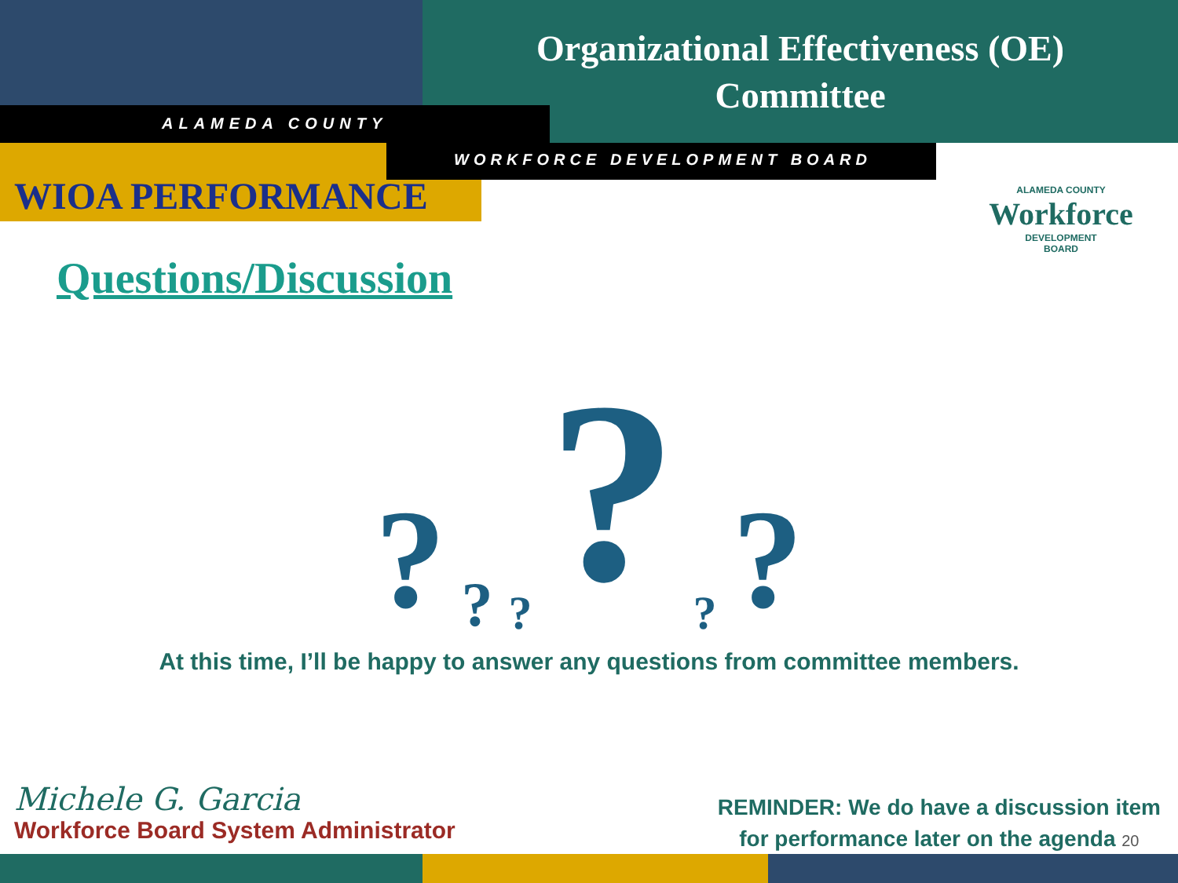Organizational Effectiveness (OE)
Committee
ALAMEDA COUNTY
WIOA PERFORMANCE
WORKFORCE DEVELOPMENT BOARD
ALAMEDA COUNTY
Workforce
DEVELOPMENT
BOARD
Questions/Discussion
??????
At this time, I’ll be happy to answer any questions from committee members.
Michele G. Garcia
Workforce Board System Administrator
REMINDER: We do have a discussion item
for performance later on the agenda 20